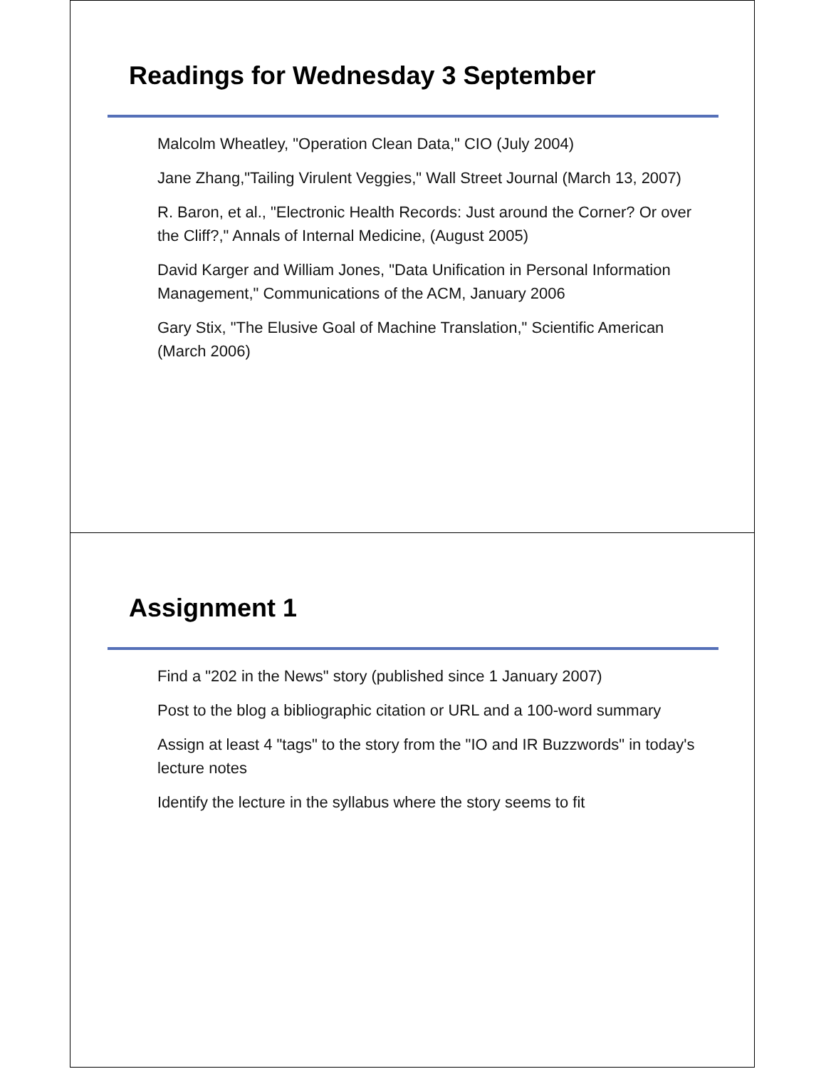Readings for Wednesday 3 September
Malcolm Wheatley, "Operation Clean Data," CIO (July 2004)
Jane Zhang,"Tailing Virulent Veggies," Wall Street Journal (March 13, 2007)
R. Baron, et al., "Electronic Health Records: Just around the Corner? Or over the Cliff?," Annals of Internal Medicine, (August 2005)
David Karger and William Jones, "Data Unification in Personal Information Management," Communications of the ACM, January 2006
Gary Stix, "The Elusive Goal of Machine Translation," Scientific American (March 2006)
Assignment 1
Find a "202 in the News" story (published since 1 January 2007)
Post to the blog a bibliographic citation or URL and a 100-word summary
Assign at least 4 "tags" to the story from the "IO and IR Buzzwords" in today's lecture notes
Identify the lecture in the syllabus where the story seems to fit